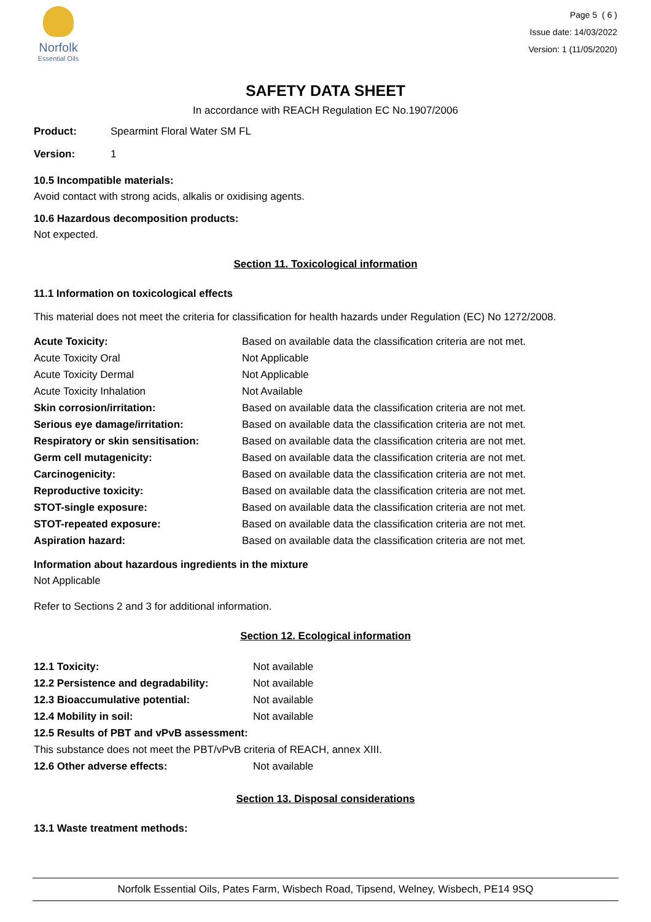Norfolk
Essential Oils
Page 5 ( 6 )
Issue date: 14/03/2022
Version: 1 (11/05/2020)
SAFETY DATA SHEET
In accordance with REACH Regulation EC No.1907/2006
| Product: | Spearmint Floral Water SM FL |
| Version: | 1 |
10.5 Incompatible materials:
Avoid contact with strong acids, alkalis or oxidising agents.
10.6 Hazardous decomposition products:
Not expected.
Section 11. Toxicological information
11.1 Information on toxicological effects
This material does not meet the criteria for classification for health hazards under Regulation (EC) No 1272/2008.
| Acute Toxicity: | Based on available data the classification criteria are not met. |
| Acute Toxicity Oral | Not Applicable |
| Acute Toxicity Dermal | Not Applicable |
| Acute Toxicity Inhalation | Not Available |
| Skin corrosion/irritation: | Based on available data the classification criteria are not met. |
| Serious eye damage/irritation: | Based on available data the classification criteria are not met. |
| Respiratory or skin sensitisation: | Based on available data the classification criteria are not met. |
| Germ cell mutagenicity: | Based on available data the classification criteria are not met. |
| Carcinogenicity: | Based on available data the classification criteria are not met. |
| Reproductive toxicity: | Based on available data the classification criteria are not met. |
| STOT-single exposure: | Based on available data the classification criteria are not met. |
| STOT-repeated exposure: | Based on available data the classification criteria are not met. |
| Aspiration hazard: | Based on available data the classification criteria are not met. |
Information about hazardous ingredients in the mixture
Not Applicable
Refer to Sections 2 and 3 for additional information.
Section 12. Ecological information
| 12.1 Toxicity: | Not available |
| 12.2 Persistence and degradability: | Not available |
| 12.3 Bioaccumulative potential: | Not available |
| 12.4 Mobility in soil: | Not available |
| 12.5 Results of PBT and vPvB assessment: | |
| This substance does not meet the PBT/vPvB criteria of REACH, annex XIII. | |
| 12.6 Other adverse effects: | Not available |
Section 13. Disposal considerations
13.1 Waste treatment methods:
Norfolk Essential Oils, Pates Farm, Wisbech Road, Tipsend, Welney, Wisbech, PE14 9SQ